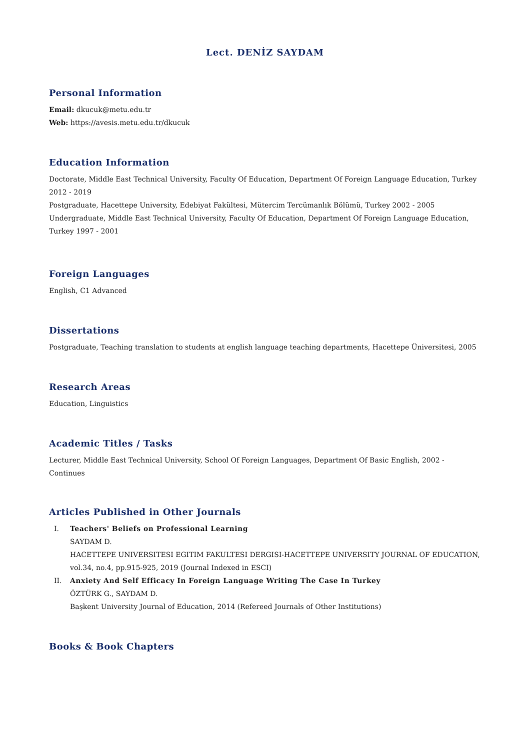Lect. DENİZ SAYDAM
Personal Information
Email: dkucuk@metu.edu.tr
Web: https://avesis.metu.edu.tr/dkucuk
Education Information
Doctorate, Middle East Technical University, Faculty Of Education, Department Of Foreign Language Education, Turkey 2012 - 2019
Postgraduate, Hacettepe University, Edebiyat Fakültesi, Mütercim Tercümanlık Bölümü, Turkey 2002 - 2005
Undergraduate, Middle East Technical University, Faculty Of Education, Department Of Foreign Language Education, Turkey 1997 - 2001
Foreign Languages
English, C1 Advanced
Dissertations
Postgraduate, Teaching translation to students at english language teaching departments, Hacettepe Üniversitesi, 2005
Research Areas
Education, Linguistics
Academic Titles / Tasks
Lecturer, Middle East Technical University, School Of Foreign Languages, Department Of Basic English, 2002 - Continues
Articles Published in Other Journals
I. Teachers' Beliefs on Professional Learning
SAYDAM D.
HACETTEPE UNIVERSITESI EGITIM FAKULTESI DERGISI-HACETTEPE UNIVERSITY JOURNAL OF EDUCATION, vol.34, no.4, pp.915-925, 2019 (Journal Indexed in ESCI)
II. Anxiety And Self Efficacy In Foreign Language Writing The Case In Turkey
ÖZTÜRK G., SAYDAM D.
Başkent University Journal of Education, 2014 (Refereed Journals of Other Institutions)
Books & Book Chapters